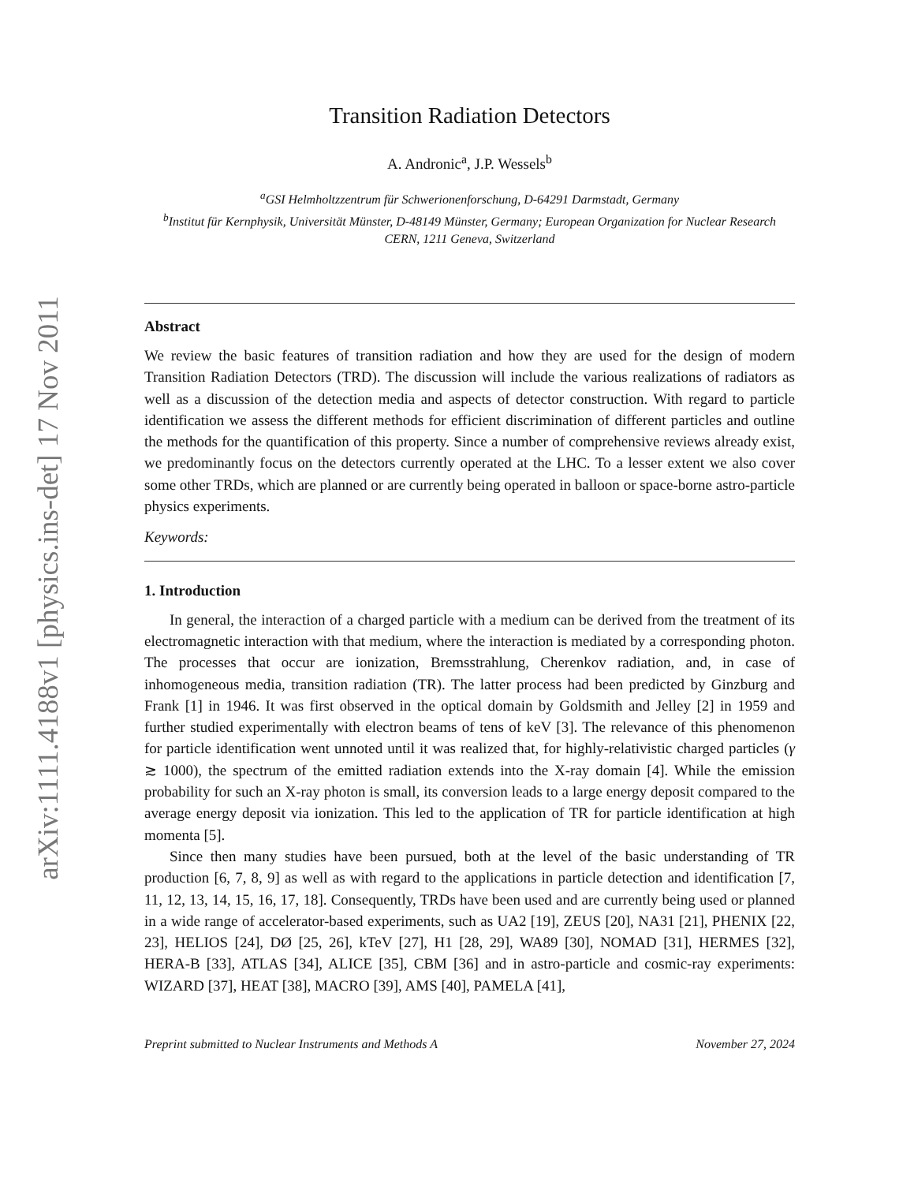arXiv:1111.4188v1 [physics.ins-det] 17 Nov 2011
Transition Radiation Detectors
A. Andronic<sup>a</sup>, J.P. Wessels<sup>b</sup>
<sup>a</sup> GSI Helmholtzzentrum für Schwerionenforschung, D-64291 Darmstadt, Germany
<sup>b</sup> Institut für Kernphysik, Universität Münster, D-48149 Münster, Germany; European Organization for Nuclear Research CERN, 1211 Geneva, Switzerland
Abstract
We review the basic features of transition radiation and how they are used for the design of modern Transition Radiation Detectors (TRD). The discussion will include the various realizations of radiators as well as a discussion of the detection media and aspects of detector construction. With regard to particle identification we assess the different methods for efficient discrimination of different particles and outline the methods for the quantification of this property. Since a number of comprehensive reviews already exist, we predominantly focus on the detectors currently operated at the LHC. To a lesser extent we also cover some other TRDs, which are planned or are currently being operated in balloon or space-borne astro-particle physics experiments.
Keywords:
1. Introduction
In general, the interaction of a charged particle with a medium can be derived from the treatment of its electromagnetic interaction with that medium, where the interaction is mediated by a corresponding photon. The processes that occur are ionization, Bremsstrahlung, Cherenkov radiation, and, in case of inhomogeneous media, transition radiation (TR). The latter process had been predicted by Ginzburg and Frank [1] in 1946. It was first observed in the optical domain by Goldsmith and Jelley [2] in 1959 and further studied experimentally with electron beams of tens of keV [3]. The relevance of this phenomenon for particle identification went unnoted until it was realized that, for highly-relativistic charged particles (γ ≳ 1000), the spectrum of the emitted radiation extends into the X-ray domain [4]. While the emission probability for such an X-ray photon is small, its conversion leads to a large energy deposit compared to the average energy deposit via ionization. This led to the application of TR for particle identification at high momenta [5].
Since then many studies have been pursued, both at the level of the basic understanding of TR production [6, 7, 8, 9] as well as with regard to the applications in particle detection and identification [7, 11, 12, 13, 14, 15, 16, 17, 18]. Consequently, TRDs have been used and are currently being used or planned in a wide range of accelerator-based experiments, such as UA2 [19], ZEUS [20], NA31 [21], PHENIX [22, 23], HELIOS [24], DØ [25, 26], kTeV [27], H1 [28, 29], WA89 [30], NOMAD [31], HERMES [32], HERA-B [33], ATLAS [34], ALICE [35], CBM [36] and in astro-particle and cosmic-ray experiments: WIZARD [37], HEAT [38], MACRO [39], AMS [40], PAMELA [41],
Preprint submitted to Nuclear Instruments and Methods A November 27, 2024